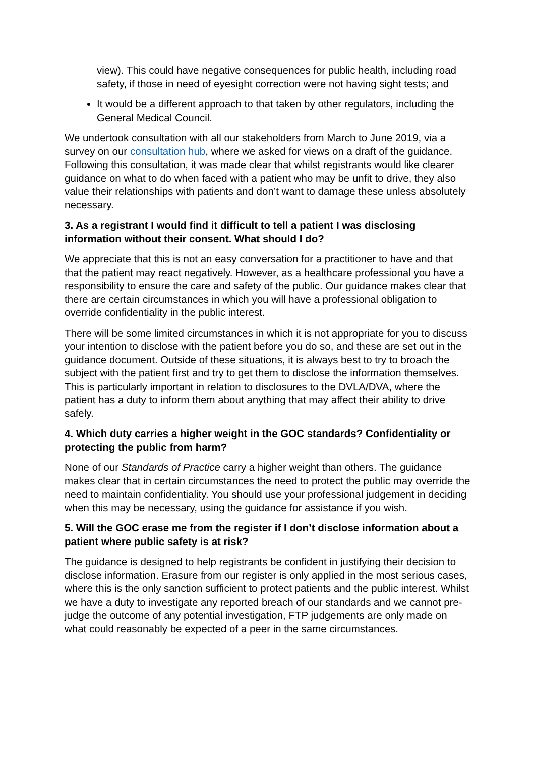view). This could have negative consequences for public health, including road safety, if those in need of eyesight correction were not having sight tests; and
It would be a different approach to that taken by other regulators, including the General Medical Council.
We undertook consultation with all our stakeholders from March to June 2019, via a survey on our consultation hub, where we asked for views on a draft of the guidance. Following this consultation, it was made clear that whilst registrants would like clearer guidance on what to do when faced with a patient who may be unfit to drive, they also value their relationships with patients and don’t want to damage these unless absolutely necessary.
3. As a registrant I would find it difficult to tell a patient I was disclosing information without their consent. What should I do?
We appreciate that this is not an easy conversation for a practitioner to have and that that the patient may react negatively. However, as a healthcare professional you have a responsibility to ensure the care and safety of the public. Our guidance makes clear that there are certain circumstances in which you will have a professional obligation to override confidentiality in the public interest.
There will be some limited circumstances in which it is not appropriate for you to discuss your intention to disclose with the patient before you do so, and these are set out in the guidance document. Outside of these situations, it is always best to try to broach the subject with the patient first and try to get them to disclose the information themselves. This is particularly important in relation to disclosures to the DVLA/DVA, where the patient has a duty to inform them about anything that may affect their ability to drive safely.
4. Which duty carries a higher weight in the GOC standards? Confidentiality or protecting the public from harm?
None of our Standards of Practice carry a higher weight than others. The guidance makes clear that in certain circumstances the need to protect the public may override the need to maintain confidentiality. You should use your professional judgement in deciding when this may be necessary, using the guidance for assistance if you wish.
5. Will the GOC erase me from the register if I don’t disclose information about a patient where public safety is at risk?
The guidance is designed to help registrants be confident in justifying their decision to disclose information. Erasure from our register is only applied in the most serious cases, where this is the only sanction sufficient to protect patients and the public interest. Whilst we have a duty to investigate any reported breach of our standards and we cannot pre-judge the outcome of any potential investigation, FTP judgements are only made on what could reasonably be expected of a peer in the same circumstances.